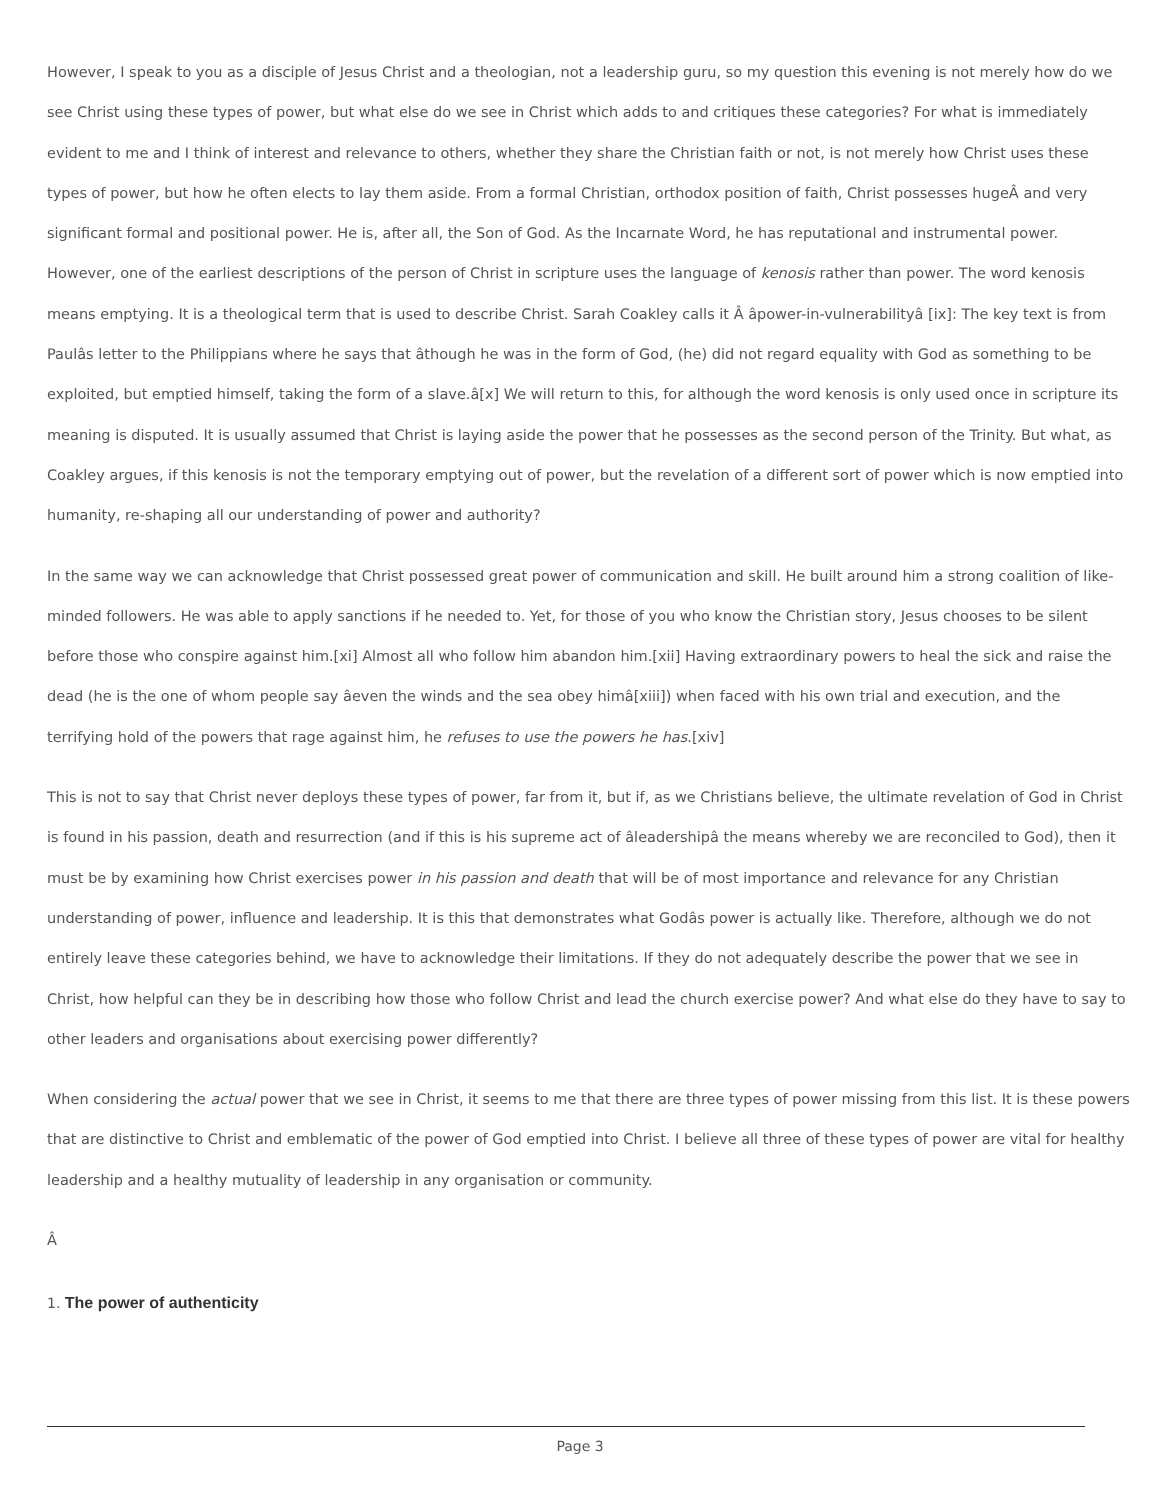However, I speak to you as a disciple of Jesus Christ and a theologian, not a leadership guru, so my question this evening is not merely how do we see Christ using these types of power, but what else do we see in Christ which adds to and critiques these categories? For what is immediately evident to me and I think of interest and relevance to others, whether they share the Christian faith or not, is not merely how Christ uses these types of power, but how he often elects to lay them aside. From a formal Christian, orthodox position of faith, Christ possesses hugeÂ and very significant formal and positional power. He is, after all, the Son of God. As the Incarnate Word, he has reputational and instrumental power. However, one of the earliest descriptions of the person of Christ in scripture uses the language of kenosis rather than power. The word kenosis means emptying. It is a theological term that is used to describe Christ. Sarah Coakley calls it Â âpower-in-vulnerabilityâ [ix]: The key text is from Paulâs letter to the Philippians where he says that âthough he was in the form of God, (he) did not regard equality with God as something to be exploited, but emptied himself, taking the form of a slave.â[x] We will return to this, for although the word kenosis is only used once in scripture its meaning is disputed. It is usually assumed that Christ is laying aside the power that he possesses as the second person of the Trinity. But what, as Coakley argues, if this kenosis is not the temporary emptying out of power, but the revelation of a different sort of power which is now emptied into humanity, re-shaping all our understanding of power and authority?
In the same way we can acknowledge that Christ possessed great power of communication and skill. He built around him a strong coalition of like-minded followers. He was able to apply sanctions if he needed to. Yet, for those of you who know the Christian story, Jesus chooses to be silent before those who conspire against him.[xi] Almost all who follow him abandon him.[xii] Having extraordinary powers to heal the sick and raise the dead (he is the one of whom people say âeven the winds and the sea obey himâ[xiii]) when faced with his own trial and execution, and the terrifying hold of the powers that rage against him, he refuses to use the powers he has.[xiv]
This is not to say that Christ never deploys these types of power, far from it, but if, as we Christians believe, the ultimate revelation of God in Christ is found in his passion, death and resurrection (and if this is his supreme act of âleadershipâ the means whereby we are reconciled to God), then it must be by examining how Christ exercises power in his passion and death that will be of most importance and relevance for any Christian understanding of power, influence and leadership. It is this that demonstrates what Godâs power is actually like. Therefore, although we do not entirely leave these categories behind, we have to acknowledge their limitations. If they do not adequately describe the power that we see in Christ, how helpful can they be in describing how those who follow Christ and lead the church exercise power? And what else do they have to say to other leaders and organisations about exercising power differently?
When considering the actual power that we see in Christ, it seems to me that there are three types of power missing from this list. It is these powers that are distinctive to Christ and emblematic of the power of God emptied into Christ. I believe all three of these types of power are vital for healthy leadership and a healthy mutuality of leadership in any organisation or community.
Â
1. The power of authenticity
Page 3